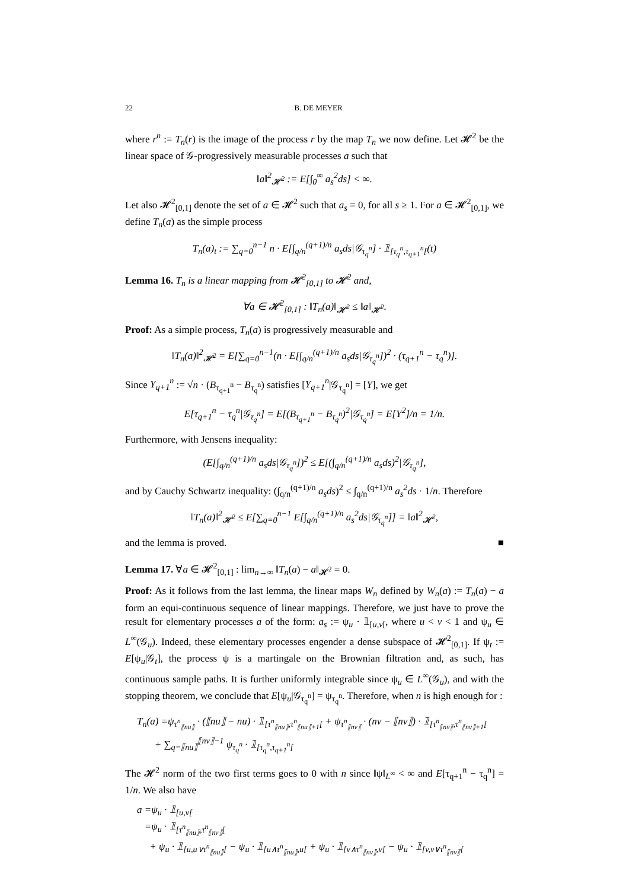22 B. DE MEYER
where r<sup>n</sup> := T<sub>n</sub>(r) is the image of the process r by the map T<sub>n</sub> we now define. Let 𝓗<sup>2</sup> be the linear space of 𝒢-progressively measurable processes a such that
‖a‖<sup>2</sup><sub>𝓗<sup>2</sup></sub> := E[∫<sub>0</sub><sup>∞</sup> a<sub>s</sub><sup>2</sup>ds] < ∞.
Let also 𝓗<sup>2</sup><sub>[0,1]</sub> denote the set of a ∈ 𝓗<sup>2</sup> such that a<sub>s</sub> = 0, for all s ≥ 1. For a ∈ 𝓗<sup>2</sup><sub>[0,1]</sub>, we define T<sub>n</sub>(a) as the simple process
T<sub>n</sub>(a)<sub>t</sub> := ∑<sub>q=0</sub><sup>n−1</sup> n · E[∫<sub>q/n</sub><sup>(q+1)/n</sup> a<sub>s</sub>ds|𝒢<sub>τ<sub>q</sub><sup>n</sup></sub>] · 𝟙<sub>[τ<sub>q</sub><sup>n</sup>,τ<sub>q+1</sub><sup>n</sup>[</sub>(t)
Lemma 16. T<sub>n</sub> is a linear mapping from 𝓗<sup>2</sup><sub>[0,1]</sub> to 𝓗<sup>2</sup> and,
∀a ∈ 𝓗<sup>2</sup><sub>[0,1]</sub> : ‖T<sub>n</sub>(a)‖<sub>𝓗<sup>2</sup></sub> ≤ ‖a‖<sub>𝓗<sup>2</sup></sub>.
Proof: As a simple process, T<sub>n</sub>(a) is progressively measurable and
‖T<sub>n</sub>(a)‖<sup>2</sup><sub>𝓗<sup>2</sup></sub> = E[∑<sub>q=0</sub><sup>n−1</sup>(n · E[∫<sub>q/n</sub><sup>(q+1)/n</sup> a<sub>s</sub>ds|𝒢<sub>τ<sub>q</sub><sup>n</sup></sub>])<sup>2</sup> · (τ<sub>q+1</sub><sup>n</sup> − τ<sub>q</sub><sup>n</sup>)].
Since Y<sub>q+1</sub><sup>n</sup> := √n · (B<sub>τ<sub>q+1</sub><sup>n</sup></sub> − B<sub>τ<sub>q</sub><sup>n</sup></sub>) satisfies [Y<sub>q+1</sub><sup>n</sup>|𝒢<sub>τ<sub>q</sub><sup>n</sup></sub>] = [Y], we get
E[τ<sub>q+1</sub><sup>n</sup> − τ<sub>q</sub><sup>n</sup>|𝒢<sub>τ<sub>q</sub><sup>n</sup></sub>] = E[(B<sub>τ<sub>q+1</sub><sup>n</sup></sub> − B<sub>τ<sub>q</sub><sup>n</sup></sub>)<sup>2</sup>|𝒢<sub>τ<sub>q</sub><sup>n</sup></sub>] = E[Y<sup>2</sup>]/n = 1/n.
Furthermore, with Jensens inequality:
(E[∫<sub>q/n</sub><sup>(q+1)/n</sup> a<sub>s</sub>ds|𝒢<sub>τ<sub>q</sub><sup>n</sup></sub>])<sup>2</sup> ≤ E[(∫<sub>q/n</sub><sup>(q+1)/n</sup> a<sub>s</sub>ds)<sup>2</sup>|𝒢<sub>τ<sub>q</sub><sup>n</sup></sub>],
and by Cauchy Schwartz inequality: (∫<sub>q/n</sub><sup>(q+1)/n</sup> a<sub>s</sub>ds)<sup>2</sup> ≤ ∫<sub>q/n</sub><sup>(q+1)/n</sup> a<sub>s</sub><sup>2</sup>ds · 1/n. Therefore
‖T<sub>n</sub>(a)‖<sup>2</sup><sub>𝓗<sup>2</sup></sub> ≤ E[∑<sub>q=0</sub><sup>n−1</sup> E[∫<sub>q/n</sub><sup>(q+1)/n</sup> a<sub>s</sub><sup>2</sup>ds|𝒢<sub>τ<sub>q</sub><sup>n</sup></sub>]] = ‖a‖<sup>2</sup><sub>𝓗<sup>2</sup></sub>,
and the lemma is proved. ■
Lemma 17. ∀a ∈ 𝓗<sup>2</sup><sub>[0,1]</sub> : lim<sub>n→∞</sub> ‖T<sub>n</sub>(a) − a‖<sub>𝓗<sup>2</sup></sub> = 0.
Proof: As it follows from the last lemma, the linear maps W<sub>n</sub> defined by W<sub>n</sub>(a) := T<sub>n</sub>(a) − a form an equi-continuous sequence of linear mappings. Therefore, we just have to prove the result for elementary processes a of the form: a<sub>s</sub> := ψ<sub>u</sub> · 𝟙<sub>[u,v[</sub>, where u < v < 1 and ψ<sub>u</sub> ∈ L<sup>∞</sup>(𝒢<sub>u</sub>). Indeed, these elementary processes engender a dense subspace of 𝓗<sup>2</sup><sub>[0,1]</sub>. If ψ<sub>t</sub> := E[ψ<sub>u</sub>|𝒢<sub>t</sub>], the process ψ is a martingale on the Brownian filtration and, as such, has continuous sample paths. It is further uniformly integrable since ψ<sub>u</sub> ∈ L<sup>∞</sup>(𝒢<sub>u</sub>), and with the stopping theorem, we conclude that E[ψ<sub>u</sub>|𝒢<sub>τ<sub>q</sub><sup>n</sup></sub>] = ψ<sub>τ<sub>q</sub><sup>n</sup></sub>. Therefore, when n is high enough for :
T<sub>n</sub>(a) =ψ<sub>τ<sup>n</sup><sub>⟦nu⟧</sub></sub> · (⟦nu⟧ − nu) · 𝟙<sub>[τ<sup>n</sup><sub>⟦nu⟧</sub>,τ<sup>n</sup><sub>⟦nu⟧+1</sub>[</sub> + ψ<sub>τ<sup>n</sup><sub>⟦nv⟧</sub></sub> · (nv − ⟦nv⟧) · 𝟙<sub>[τ<sup>n</sup><sub>⟦nv⟧</sub>,τ<sup>n</sup><sub>⟦nv⟧+1</sub>[</sub>
+ ∑<sub>q=⟦nu⟧</sub><sup>⟦nv⟧−1</sup> ψ<sub>τ<sub>q</sub><sup>n</sup></sub> · 𝟙<sub>[τ<sub>q</sub><sup>n</sup>,τ<sub>q+1</sub><sup>n</sup>[</sub>
The 𝓗<sup>2</sup> norm of the two first terms goes to 0 with n since ‖ψ‖<sub>L<sup>∞</sup></sub> < ∞ and E[τ<sub>q+1</sub><sup>n</sup> − τ<sub>q</sub><sup>n</sup>] = 1/n. We also have
a =ψ<sub>u</sub> · 𝟙<sub>[u,v[</sub>
=ψ<sub>u</sub> · 𝟙<sub>[τ<sup>n</sup><sub>⟦nu⟧</sub>,τ<sup>n</sup><sub>⟦nv⟧</sub>[</sub>
+ ψ<sub>u</sub> · 𝟙<sub>[u,u∨τ<sup>n</sup><sub>⟦nu⟧</sub>[</sub> − ψ<sub>u</sub> · 𝟙<sub>[u∧τ<sup>n</sup><sub>⟦nu⟧</sub>,u[</sub> + ψ<sub>u</sub> · 𝟙<sub>[v∧τ<sup>n</sup><sub>⟦nv⟧</sub>,v[</sub> − ψ<sub>u</sub> · 𝟙<sub>[v,v∨τ<sup>n</sup><sub>⟦nv⟧</sub>[</sub>